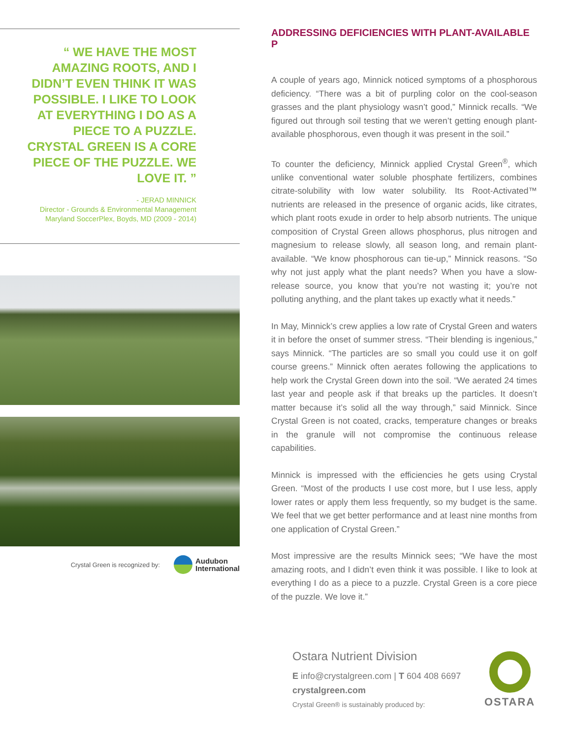“ WE HAVE THE MOST AMAZING ROOTS, AND I DIDN’T EVEN THINK IT WAS POSSIBLE. I LIKE TO LOOK AT EVERYTHING I DO AS A PIECE TO A PUZZLE. CRYSTAL GREEN IS A CORE PIECE OF THE PUZZLE. WE LOVE IT. ”
- JERAD MINNICK
Director - Grounds & Environmental Management
Maryland SoccerPlex, Boyds, MD (2009 - 2014)
Crystal Green is recognized by: Audubon
International
ADDRESSING DEFICIENCIES WITH PLANT-AVAILABLE P
A couple of years ago, Minnick noticed symptoms of a phosphorous deficiency. “There was a bit of purpling color on the cool-season grasses and the plant physiology wasn’t good,” Minnick recalls. “We figured out through soil testing that we weren’t getting enough plant-available phosphorous, even though it was present in the soil.”
To counter the deficiency, Minnick applied Crystal Green<sup>®</sup>, which unlike conventional water soluble phosphate fertilizers, combines citrate-solubility with low water solubility. Its Root-Activated™ nutrients are released in the presence of organic acids, like citrates, which plant roots exude in order to help absorb nutrients. The unique composition of Crystal Green allows phosphorus, plus nitrogen and magnesium to release slowly, all season long, and remain plant-available. “We know phosphorous can tie-up,” Minnick reasons. “So why not just apply what the plant needs? When you have a slow-release source, you know that you’re not wasting it; you’re not polluting anything, and the plant takes up exactly what it needs.”
In May, Minnick’s crew applies a low rate of Crystal Green and waters it in before the onset of summer stress. “Their blending is ingenious,” says Minnick. “The particles are so small you could use it on golf course greens.” Minnick often aerates following the applications to help work the Crystal Green down into the soil. “We aerated 24 times last year and people ask if that breaks up the particles. It doesn’t matter because it’s solid all the way through,” said Minnick. Since Crystal Green is not coated, cracks, temperature changes or breaks in the granule will not compromise the continuous release capabilities.
Minnick is impressed with the efficiencies he gets using Crystal Green. “Most of the products I use cost more, but I use less, apply lower rates or apply them less frequently, so my budget is the same. We feel that we get better performance and at least nine months from one application of Crystal Green.”
Most impressive are the results Minnick sees; “We have the most amazing roots, and I didn’t even think it was possible. I like to look at everything I do as a piece to a puzzle. Crystal Green is a core piece of the puzzle. We love it.”
Ostara Nutrient Division
E info@crystalgreen.com | T 604 408 6697
crystalgreen.com
Crystal Green® is sustainably produced by:
OSTARA